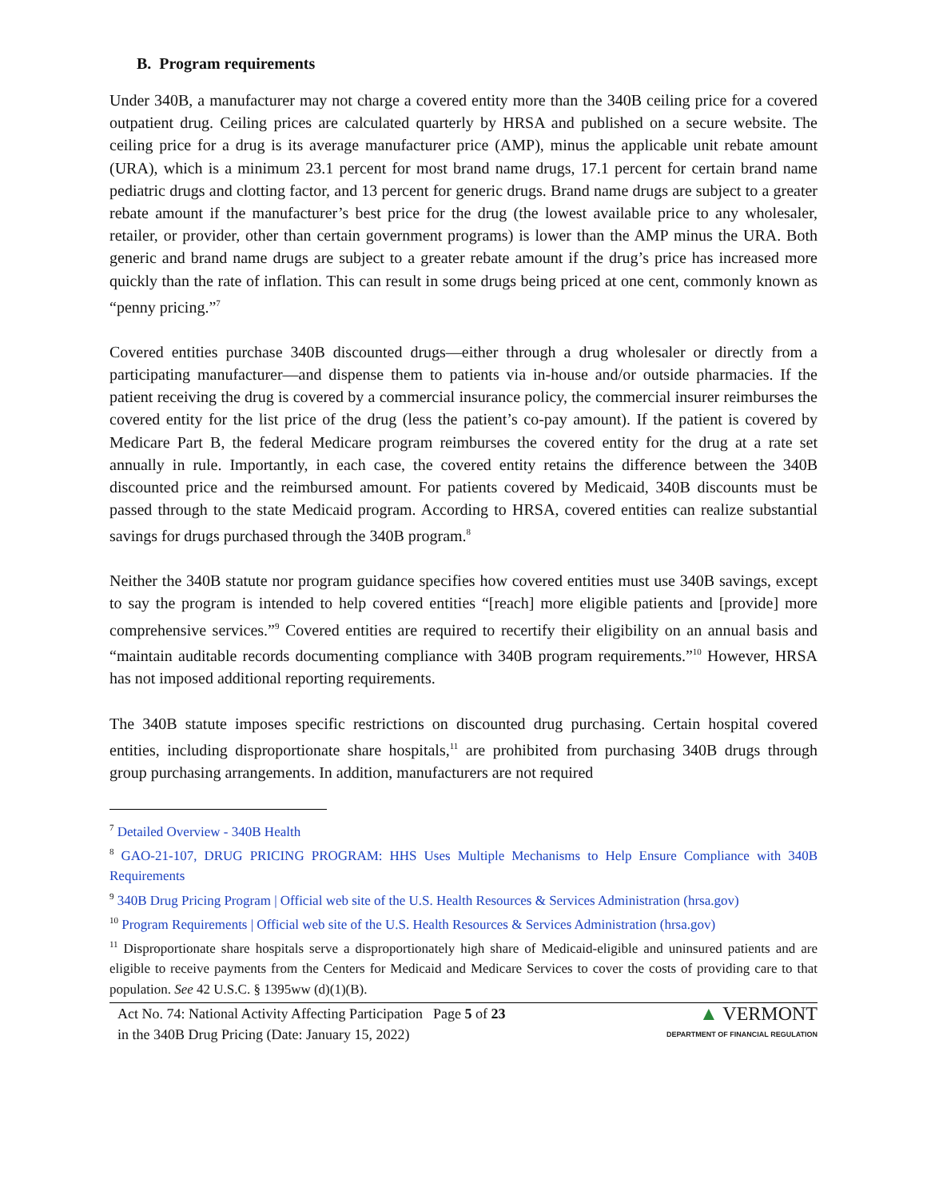B. Program requirements
Under 340B, a manufacturer may not charge a covered entity more than the 340B ceiling price for a covered outpatient drug. Ceiling prices are calculated quarterly by HRSA and published on a secure website. The ceiling price for a drug is its average manufacturer price (AMP), minus the applicable unit rebate amount (URA), which is a minimum 23.1 percent for most brand name drugs, 17.1 percent for certain brand name pediatric drugs and clotting factor, and 13 percent for generic drugs. Brand name drugs are subject to a greater rebate amount if the manufacturer’s best price for the drug (the lowest available price to any wholesaler, retailer, or provider, other than certain government programs) is lower than the AMP minus the URA. Both generic and brand name drugs are subject to a greater rebate amount if the drug’s price has increased more quickly than the rate of inflation. This can result in some drugs being priced at one cent, commonly known as “penny pricing.”<sup>7</sup>
Covered entities purchase 340B discounted drugs—either through a drug wholesaler or directly from a participating manufacturer—and dispense them to patients via in-house and/or outside pharmacies. If the patient receiving the drug is covered by a commercial insurance policy, the commercial insurer reimburses the covered entity for the list price of the drug (less the patient’s co-pay amount). If the patient is covered by Medicare Part B, the federal Medicare program reimburses the covered entity for the drug at a rate set annually in rule. Importantly, in each case, the covered entity retains the difference between the 340B discounted price and the reimbursed amount. For patients covered by Medicaid, 340B discounts must be passed through to the state Medicaid program. According to HRSA, covered entities can realize substantial savings for drugs purchased through the 340B program.<sup>8</sup>
Neither the 340B statute nor program guidance specifies how covered entities must use 340B savings, except to say the program is intended to help covered entities “[reach] more eligible patients and [provide] more comprehensive services.”<sup>9</sup> Covered entities are required to recertify their eligibility on an annual basis and “maintain auditable records documenting compliance with 340B program requirements.”<sup>10</sup> However, HRSA has not imposed additional reporting requirements.
The 340B statute imposes specific restrictions on discounted drug purchasing. Certain hospital covered entities, including disproportionate share hospitals,<sup>11</sup> are prohibited from purchasing 340B drugs through group purchasing arrangements. In addition, manufacturers are not required
<sup>7</sup> Detailed Overview - 340B Health
<sup>8</sup> GAO-21-107, DRUG PRICING PROGRAM: HHS Uses Multiple Mechanisms to Help Ensure Compliance with 340B Requirements
<sup>9</sup> 340B Drug Pricing Program | Official web site of the U.S. Health Resources & Services Administration (hrsa.gov)
<sup>10</sup> Program Requirements | Official web site of the U.S. Health Resources & Services Administration (hrsa.gov)
<sup>11</sup> Disproportionate share hospitals serve a disproportionately high share of Medicaid-eligible and uninsured patients and are eligible to receive payments from the Centers for Medicaid and Medicare Services to cover the costs of providing care to that population. See 42 U.S.C. § 1395ww (d)(1)(B).
Act No. 74: National Activity Affecting Participation in the 340B Drug Pricing (Date: January 15, 2022)
Page 5 of 23
▲ VERMONT
DEPARTMENT OF FINANCIAL REGULATION